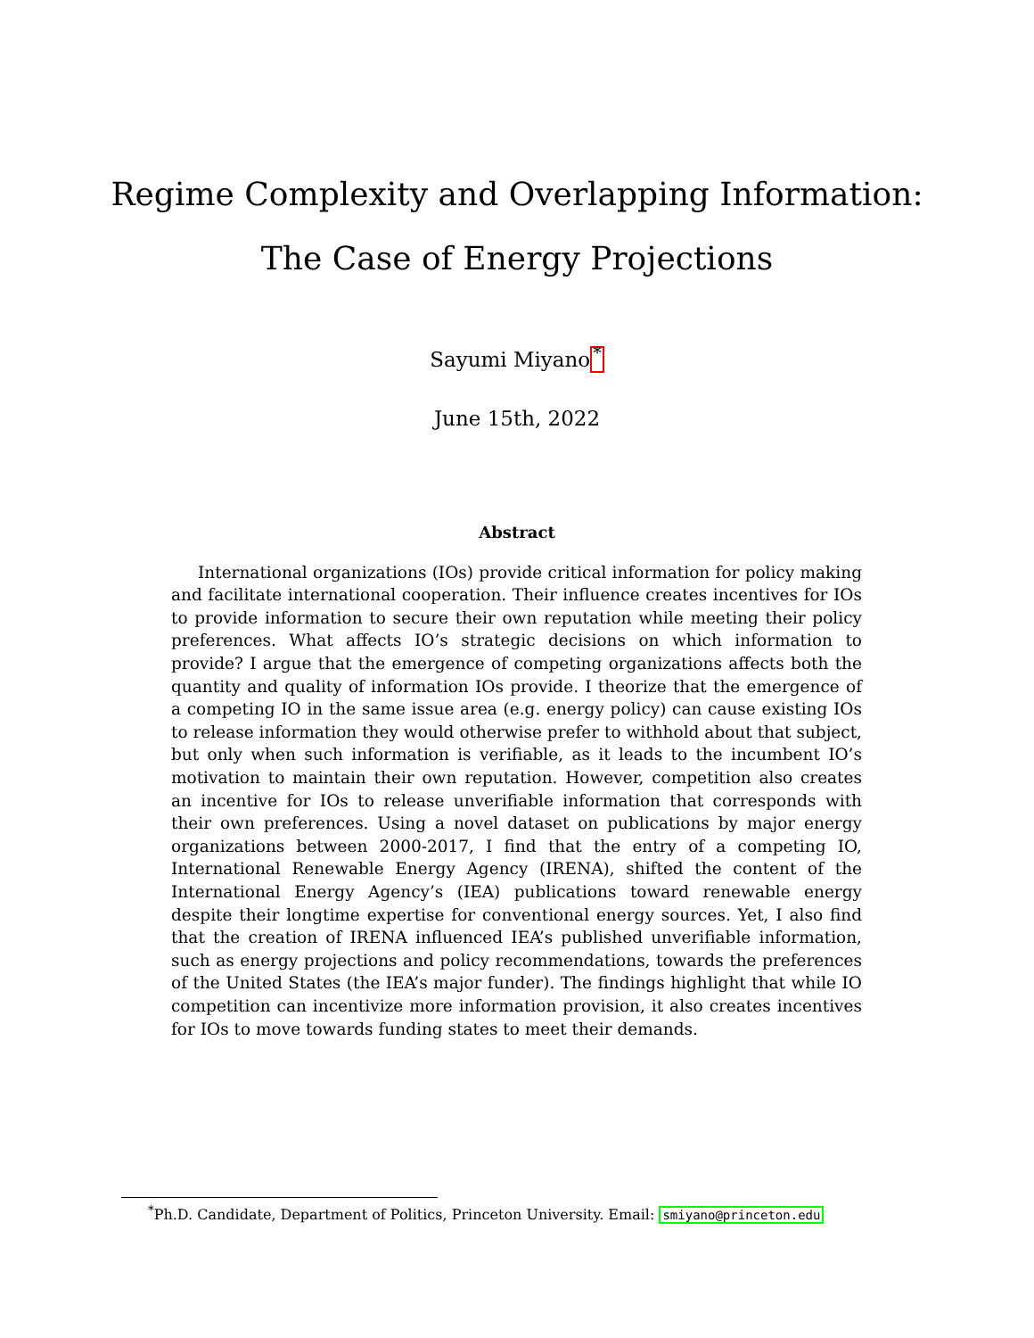Regime Complexity and Overlapping Information:
The Case of Energy Projections
Sayumi Miyano<sup>*</sup>
June 15th, 2022
Abstract
International organizations (IOs) provide critical information for policy making and facilitate international cooperation. Their influence creates incentives for IOs to provide information to secure their own reputation while meeting their policy preferences. What affects IO’s strategic decisions on which information to provide? I argue that the emergence of competing organizations affects both the quantity and quality of information IOs provide. I theorize that the emergence of a competing IO in the same issue area (e.g. energy policy) can cause existing IOs to release information they would otherwise prefer to withhold about that subject, but only when such information is verifiable, as it leads to the incumbent IO’s motivation to maintain their own reputation. However, competition also creates an incentive for IOs to release unverifiable information that corresponds with their own preferences. Using a novel dataset on publications by major energy organizations between 2000-2017, I find that the entry of a competing IO, International Renewable Energy Agency (IRENA), shifted the content of the International Energy Agency’s (IEA) publications toward renewable energy despite their longtime expertise for conventional energy sources. Yet, I also find that the creation of IRENA influenced IEA’s published unverifiable information, such as energy projections and policy recommendations, towards the preferences of the United States (the IEA’s major funder). The findings highlight that while IO competition can incentivize more information provision, it also creates incentives for IOs to move towards funding states to meet their demands.
<sup>*</sup> Ph.D. Candidate, Department of Politics, Princeton University. Email: smiyano@princeton.edu